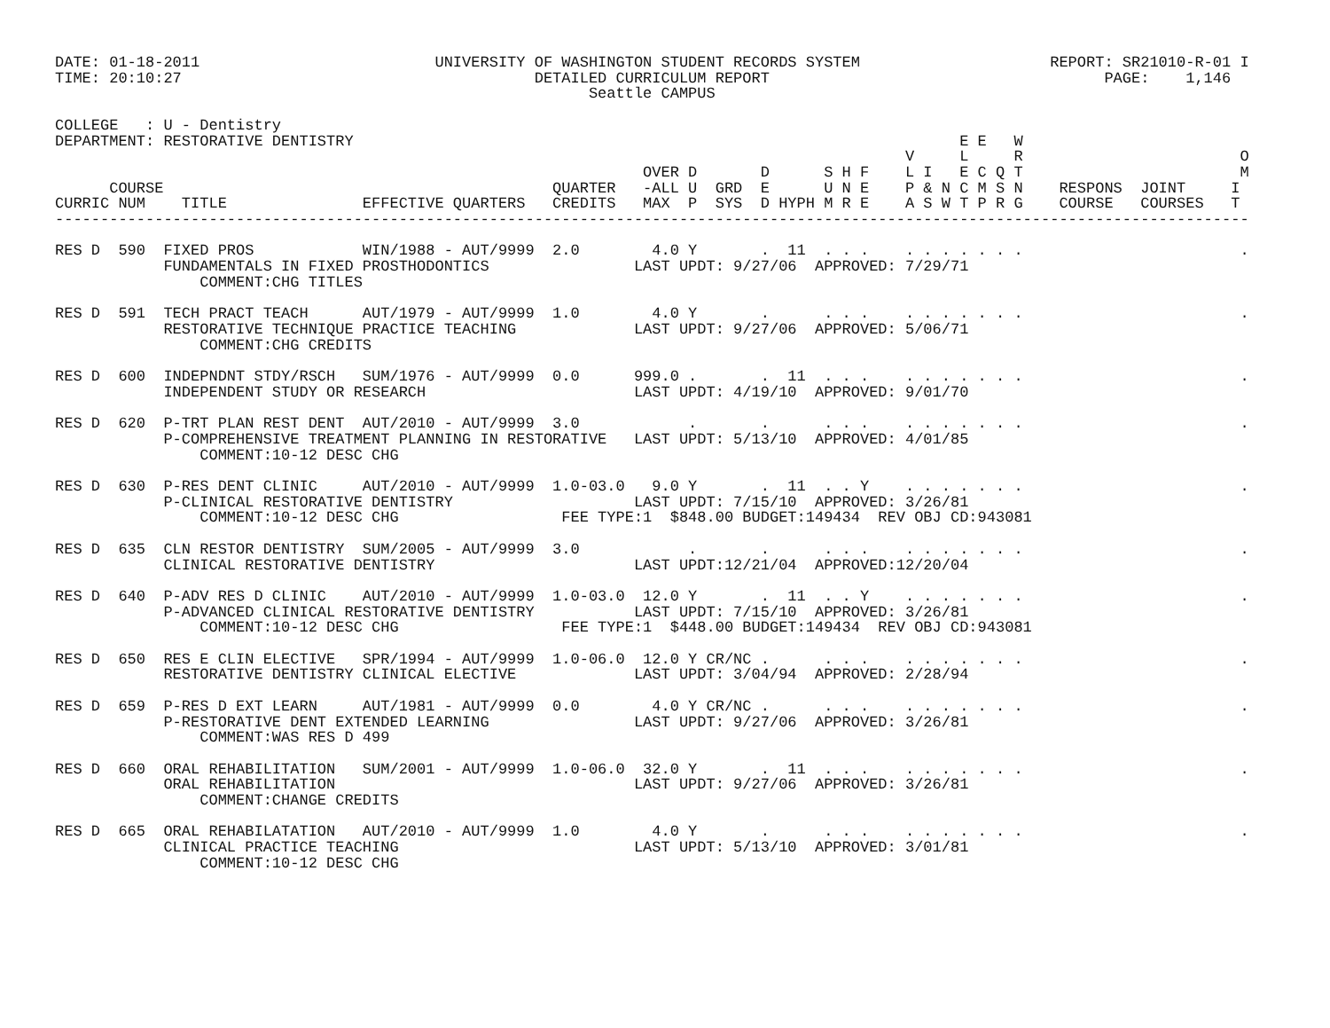DATE: 01-18-2011                          UNIVERSITY OF WASHINGTON STUDENT RECORDS SYSTEM                     REPORT: SR21010-R-01 I
TIME: 20:10:27                                       DETAILED CURRICULUM REPORT                                     PAGE:    1,146
                                                           Seattle CAMPUS

COLLEGE   : U - Dentistry
DEPARTMENT: RESTORATIVE DENTISTRY                                                                   E E   W
                                                                                              V     L     R                        O
                                                                 OVER D       D      S H F    L I   E C Q T                        M
      COURSE                                           QUARTER   -ALL U  GRD  E      U N E    P & N C M S N    RESPONS  JOINT     I
CURRIC NUM    TITLE               EFFECTIVE QUARTERS   CREDITS   MAX  P  SYS  D HYPH M R E    A S W T P R G    COURSE   COURSES   T
------------------------------------------------------------------------------------------------------------------------------------

RES D  590  FIXED PROS            WIN/1988 - AUT/9999  2.0        4.0 Y       .  11  . . .    . . . . . . .                        .
            FUNDAMENTALS IN FIXED PROSTHODONTICS                LAST UPDT: 9/27/06  APPROVED: 7/29/71
                COMMENT:CHG TITLES

RES D  591  TECH PRACT TEACH      AUT/1979 - AUT/9999  1.0        4.0 Y       .      . . .    . . . . . . .                        .
            RESTORATIVE TECHNIQUE PRACTICE TEACHING             LAST UPDT: 9/27/06  APPROVED: 5/06/71
                COMMENT:CHG CREDITS

RES D  600  INDEPNDNT STDY/RSCH   SUM/1976 - AUT/9999  0.0      999.0 .       .  11  . . .    . . . . . . .                        .
            INDEPENDENT STUDY OR RESEARCH                       LAST UPDT: 4/19/10  APPROVED: 9/01/70

RES D  620  P-TRT PLAN REST DENT  AUT/2010 - AUT/9999  3.0            .       .      . . .    . . . . . . .                        .
            P-COMPREHENSIVE TREATMENT PLANNING IN RESTORATIVE   LAST UPDT: 5/13/10  APPROVED: 4/01/85
                COMMENT:10-12 DESC CHG

RES D  630  P-RES DENT CLINIC     AUT/2010 - AUT/9999  1.0-03.0   9.0 Y       .  11  . . Y    . . . . . . .                        .
            P-CLINICAL RESTORATIVE DENTISTRY                    LAST UPDT: 7/15/10  APPROVED: 3/26/81
                COMMENT:10-12 DESC CHG                  FEE TYPE:1  $848.00 BUDGET:149434  REV OBJ CD:943081

RES D  635  CLN RESTOR DENTISTRY  SUM/2005 - AUT/9999  3.0            .       .      . . .    . . . . . . .                        .
            CLINICAL RESTORATIVE DENTISTRY                      LAST UPDT:12/21/04  APPROVED:12/20/04

RES D  640  P-ADV RES D CLINIC    AUT/2010 - AUT/9999  1.0-03.0  12.0 Y       .  11  . . Y    . . . . . . .                        .
            P-ADVANCED CLINICAL RESTORATIVE DENTISTRY           LAST UPDT: 7/15/10  APPROVED: 3/26/81
                COMMENT:10-12 DESC CHG                  FEE TYPE:1  $448.00 BUDGET:149434  REV OBJ CD:943081

RES D  650  RES E CLIN ELECTIVE   SPR/1994 - AUT/9999  1.0-06.0  12.0 Y CR/NC .      . . .    . . . . . . .                        .
            RESTORATIVE DENTISTRY CLINICAL ELECTIVE             LAST UPDT: 3/04/94  APPROVED: 2/28/94

RES D  659  P-RES D EXT LEARN     AUT/1981 - AUT/9999  0.0        4.0 Y CR/NC .      . . .    . . . . . . .                        .
            P-RESTORATIVE DENT EXTENDED LEARNING                LAST UPDT: 9/27/06  APPROVED: 3/26/81
                COMMENT:WAS RES D 499

RES D  660  ORAL REHABILITATION   SUM/2001 - AUT/9999  1.0-06.0  32.0 Y       .  11  . . .    . . . . . . .                        .
            ORAL REHABILITATION                                 LAST UPDT: 9/27/06  APPROVED: 3/26/81
                COMMENT:CHANGE CREDITS

RES D  665  ORAL REHABILATATION   AUT/2010 - AUT/9999  1.0        4.0 Y       .      . . .    . . . . . . .                        .
            CLINICAL PRACTICE TEACHING                          LAST UPDT: 5/13/10  APPROVED: 3/01/81
                COMMENT:10-12 DESC CHG